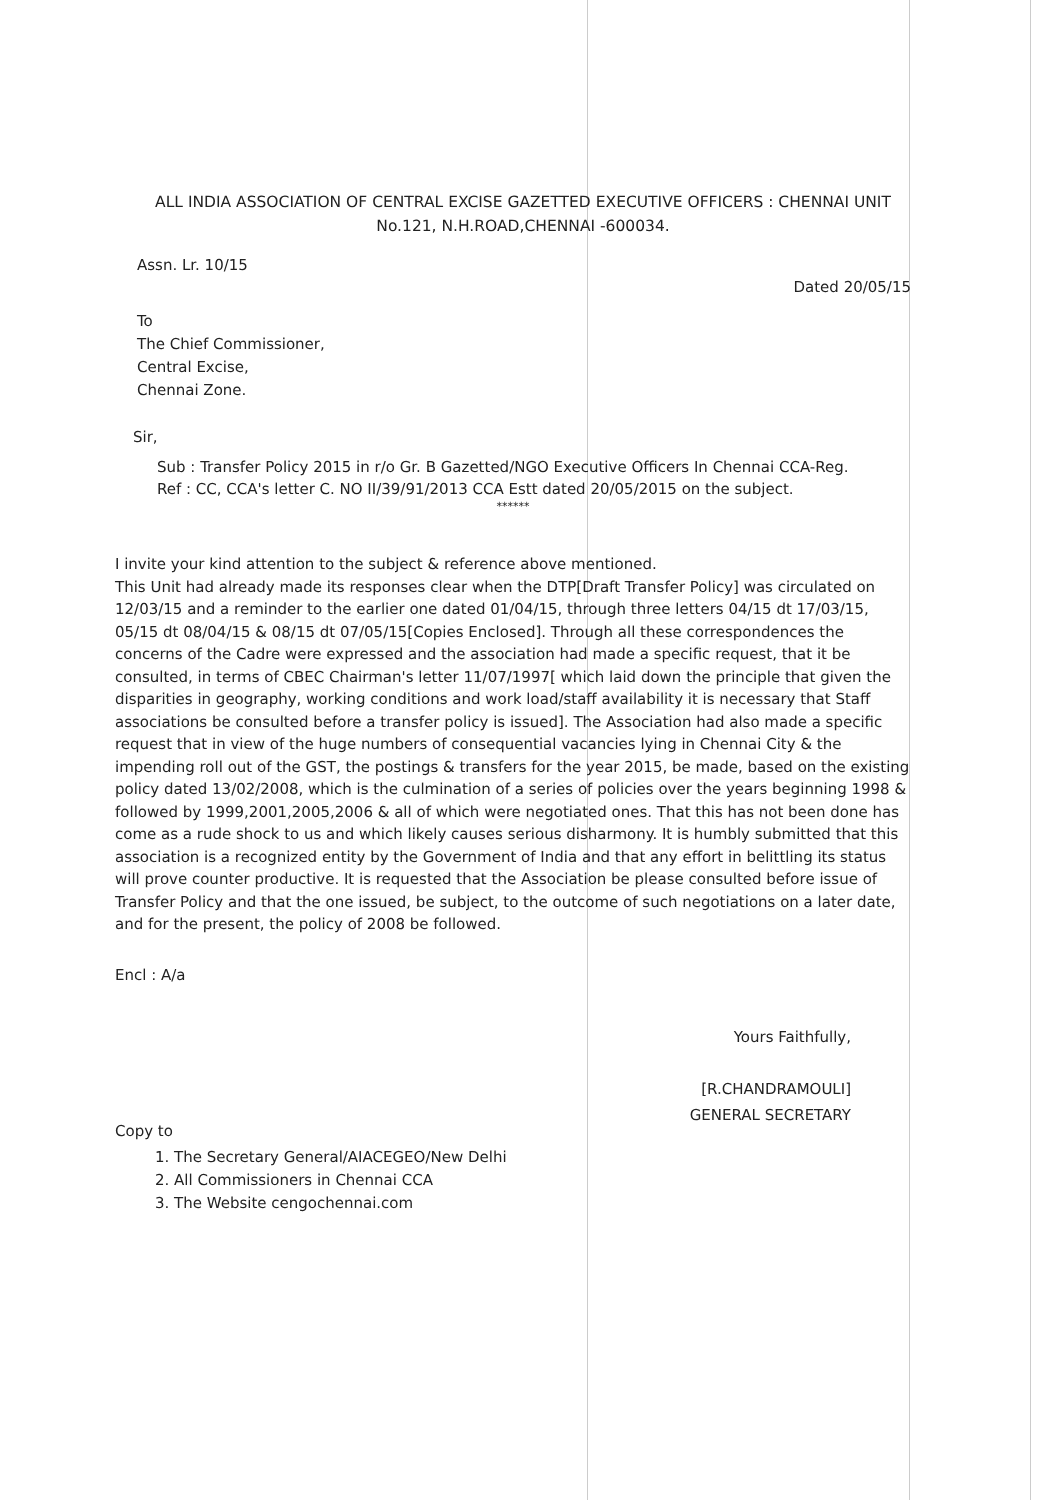ALL INDIA ASSOCIATION OF CENTRAL EXCISE GAZETTED EXECUTIVE OFFICERS : CHENNAI UNIT
No.121, N.H.ROAD,CHENNAI -600034.
Assn. Lr. 10/15
Dated 20/05/15
To
The Chief Commissioner,
Central Excise,
Chennai Zone.
Sir,
Sub : Transfer Policy 2015 in r/o Gr. B Gazetted/NGO Executive Officers In Chennai CCA-Reg.
Ref : CC, CCA's letter C. NO II/39/91/2013 CCA Estt dated 20/05/2015 on the subject.
******
I invite your kind attention to the subject & reference above mentioned.
This Unit had already made its responses clear when the DTP[Draft Transfer Policy] was circulated on 12/03/15 and a reminder to the earlier one dated 01/04/15, through three letters 04/15 dt 17/03/15, 05/15 dt 08/04/15 & 08/15 dt 07/05/15[Copies Enclosed]. Through all these correspondences the concerns of the Cadre were expressed and the association had made a specific request, that it be consulted, in terms of CBEC Chairman's letter 11/07/1997[ which laid down the principle that given the disparities in geography, working conditions and work load/staff availability it is necessary that Staff associations be consulted before a transfer policy is issued]. The Association had also made a specific request that in view of the huge numbers of consequential vacancies lying in Chennai City & the impending roll out of the GST, the postings & transfers for the year 2015, be made, based on the existing policy dated 13/02/2008, which is the culmination of a series of policies over the years beginning 1998 & followed by 1999,2001,2005,2006 & all of which were negotiated ones. That this has not been done has come as a rude shock to us and which likely causes serious disharmony. It is humbly submitted that this association is a recognized entity by the Government of India and that any effort in belittling its status will prove counter productive. It is requested that the Association be please consulted before issue of Transfer Policy and that the one issued, be subject, to the outcome of such negotiations on a later date, and for the present, the policy of 2008 be followed.
Encl : A/a
Yours Faithfully,
[R.CHANDRAMOULI]
GENERAL SECRETARY
Copy to
1. The Secretary General/AIACEGEO/New Delhi
2. All Commissioners in Chennai CCA
3. The Website cengochennai.com